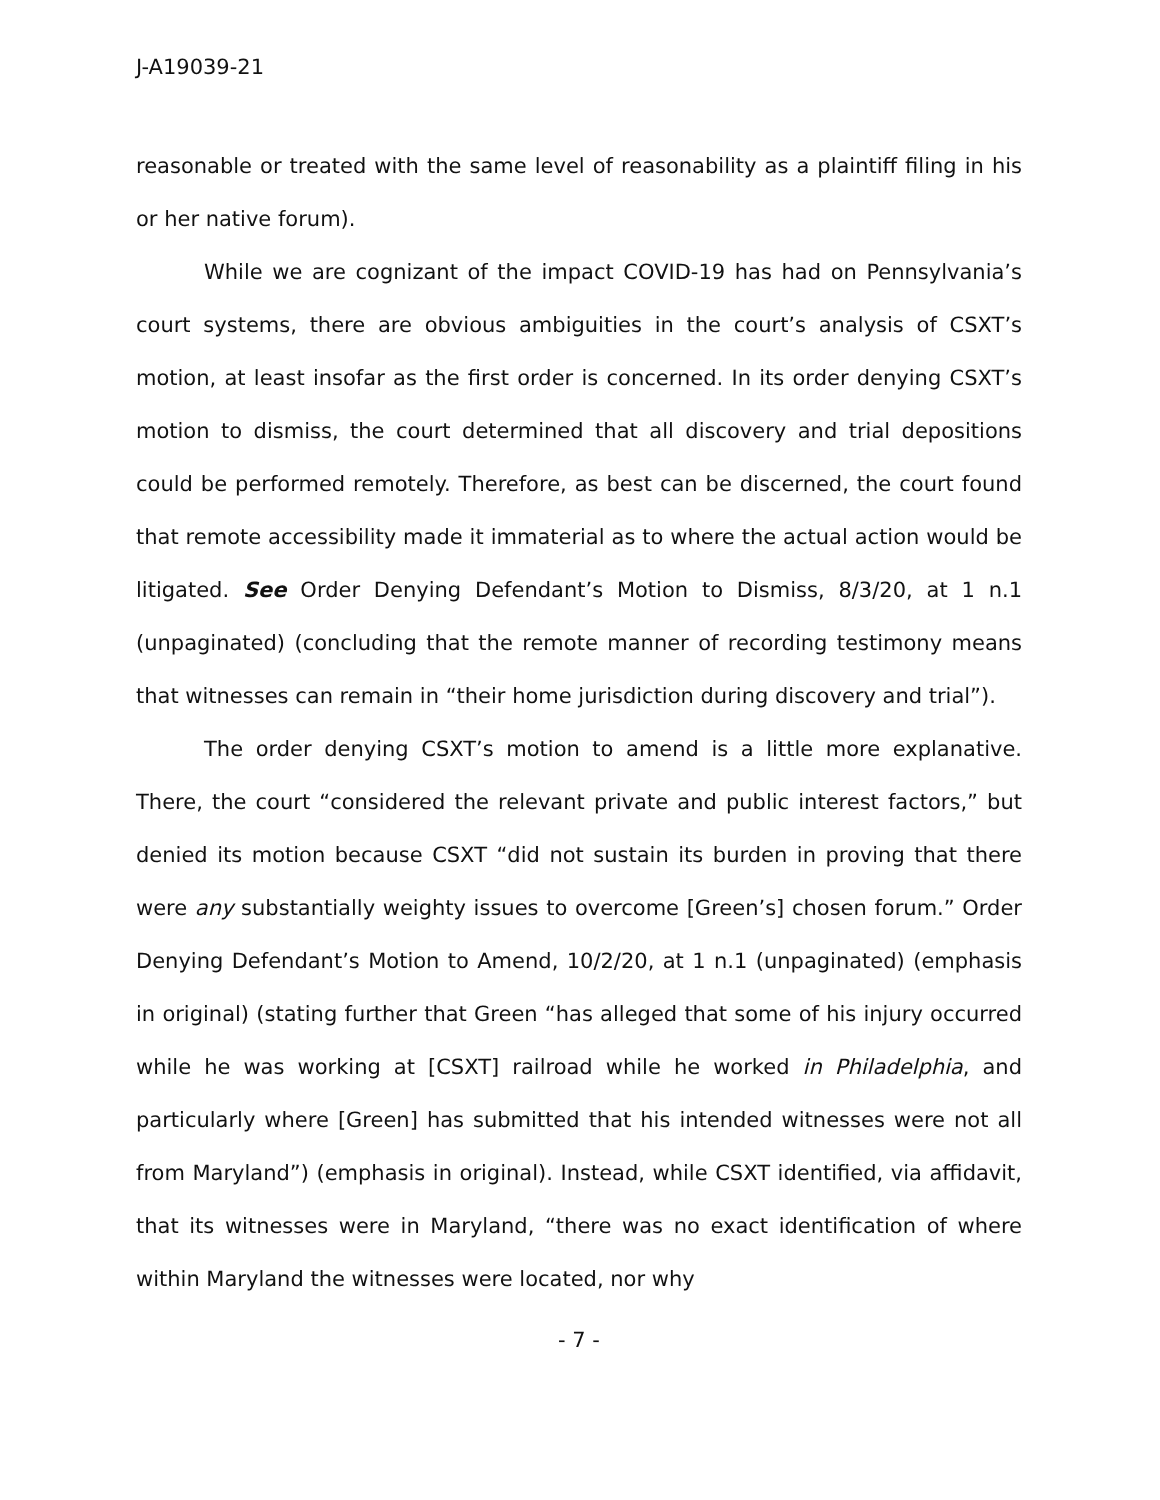J-A19039-21
reasonable or treated with the same level of reasonability as a plaintiff filing in his or her native forum).
While we are cognizant of the impact COVID-19 has had on Pennsylvania’s court systems, there are obvious ambiguities in the court’s analysis of CSXT’s motion, at least insofar as the first order is concerned. In its order denying CSXT’s motion to dismiss, the court determined that all discovery and trial depositions could be performed remotely. Therefore, as best can be discerned, the court found that remote accessibility made it immaterial as to where the actual action would be litigated. See Order Denying Defendant’s Motion to Dismiss, 8/3/20, at 1 n.1 (unpaginated) (concluding that the remote manner of recording testimony means that witnesses can remain in “their home jurisdiction during discovery and trial”).
The order denying CSXT’s motion to amend is a little more explanative. There, the court “considered the relevant private and public interest factors,” but denied its motion because CSXT “did not sustain its burden in proving that there were any substantially weighty issues to overcome [Green’s] chosen forum.” Order Denying Defendant’s Motion to Amend, 10/2/20, at 1 n.1 (unpaginated) (emphasis in original) (stating further that Green “has alleged that some of his injury occurred while he was working at [CSXT] railroad while he worked in Philadelphia, and particularly where [Green] has submitted that his intended witnesses were not all from Maryland”) (emphasis in original). Instead, while CSXT identified, via affidavit, that its witnesses were in Maryland, “there was no exact identification of where within Maryland the witnesses were located, nor why
- 7 -